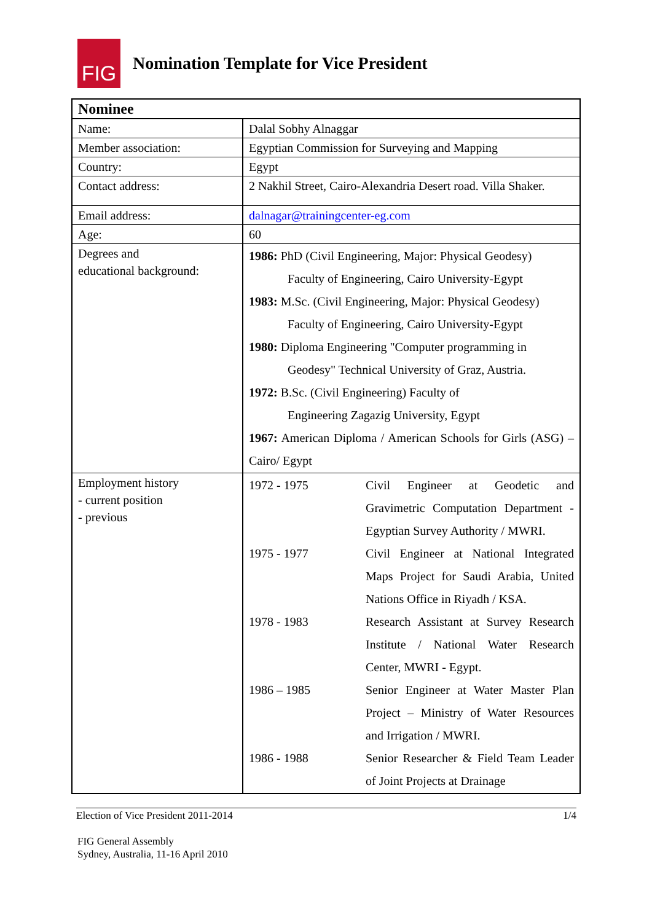FIG
Nomination Template for Vice President
| Nominee | |
| Name: | Dalal Sobhy Alnaggar |
| Member association: | Egyptian Commission for Surveying and Mapping |
| Country: | Egypt |
| Contact address: | 2 Nakhil Street, Cairo-Alexandria Desert road. Villa Shaker. |
| Email address: | dalnagar@trainingcenter-eg.com |
| Age: | 60 |
| Degrees and educational background: | 1986: PhD (Civil Engineering, Major: Physical Geodesy) Faculty of Engineering, Cairo University-Egypt 1983: M.Sc. (Civil Engineering, Major: Physical Geodesy) Faculty of Engineering, Cairo University-Egypt 1980: Diploma Engineering "Computer programming in Geodesy" Technical University of Graz, Austria. 1972: B.Sc. (Civil Engineering) Faculty of Engineering Zagazig University, Egypt 1967: American Diploma / American Schools for Girls (ASG) – Cairo/ Egypt |
| Employment history - current position - previous | 1972 - 1975 Civil Engineer at Geodetic and Gravimetric Computation Department - Egyptian Survey Authority / MWRI. 1975 - 1977 Civil Engineer at National Integrated Maps Project for Saudi Arabia, United Nations Office in Riyadh / KSA. 1978 - 1983 Research Assistant at Survey Research Institute / National Water Research Center, MWRI - Egypt. 1986 – 1985 Senior Engineer at Water Master Plan Project – Ministry of Water Resources and Irrigation / MWRI. 1986 - 1988 Senior Researcher & Field Team Leader of Joint Projects at Drainage |
Election of Vice President 2011-2014 1/4
FIG General Assembly
Sydney, Australia, 11-16 April 2010